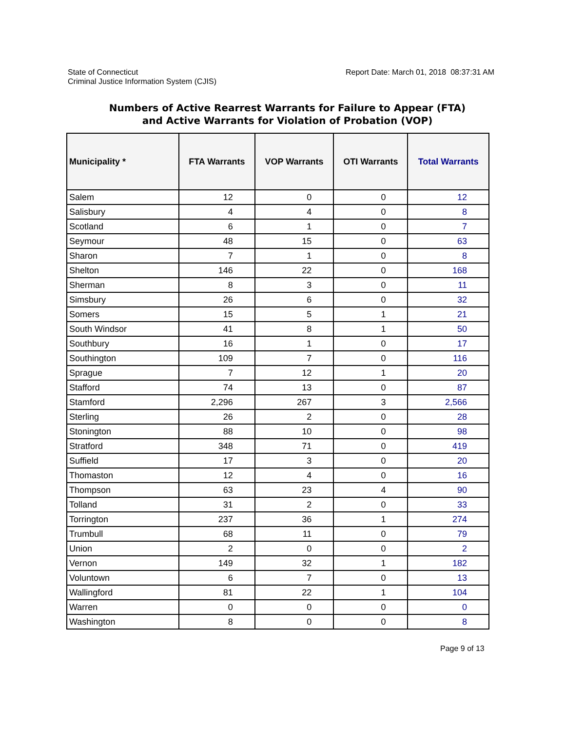State of Connecticut
Criminal Justice Information System (CJIS)
Report Date: March 01, 2018 08:37:31 AM
Numbers of Active Rearrest Warrants for Failure to Appear (FTA)
and Active Warrants for Violation of Probation (VOP)
| Municipality * | FTA Warrants | VOP Warrants | OTI Warrants | Total Warrants |
| --- | --- | --- | --- | --- |
| Salem | 12 | 0 | 0 | 12 |
| Salisbury | 4 | 4 | 0 | 8 |
| Scotland | 6 | 1 | 0 | 7 |
| Seymour | 48 | 15 | 0 | 63 |
| Sharon | 7 | 1 | 0 | 8 |
| Shelton | 146 | 22 | 0 | 168 |
| Sherman | 8 | 3 | 0 | 11 |
| Simsbury | 26 | 6 | 0 | 32 |
| Somers | 15 | 5 | 1 | 21 |
| South Windsor | 41 | 8 | 1 | 50 |
| Southbury | 16 | 1 | 0 | 17 |
| Southington | 109 | 7 | 0 | 116 |
| Sprague | 7 | 12 | 1 | 20 |
| Stafford | 74 | 13 | 0 | 87 |
| Stamford | 2,296 | 267 | 3 | 2,566 |
| Sterling | 26 | 2 | 0 | 28 |
| Stonington | 88 | 10 | 0 | 98 |
| Stratford | 348 | 71 | 0 | 419 |
| Suffield | 17 | 3 | 0 | 20 |
| Thomaston | 12 | 4 | 0 | 16 |
| Thompson | 63 | 23 | 4 | 90 |
| Tolland | 31 | 2 | 0 | 33 |
| Torrington | 237 | 36 | 1 | 274 |
| Trumbull | 68 | 11 | 0 | 79 |
| Union | 2 | 0 | 0 | 2 |
| Vernon | 149 | 32 | 1 | 182 |
| Voluntown | 6 | 7 | 0 | 13 |
| Wallingford | 81 | 22 | 1 | 104 |
| Warren | 0 | 0 | 0 | 0 |
| Washington | 8 | 0 | 0 | 8 |
Page 9 of 13